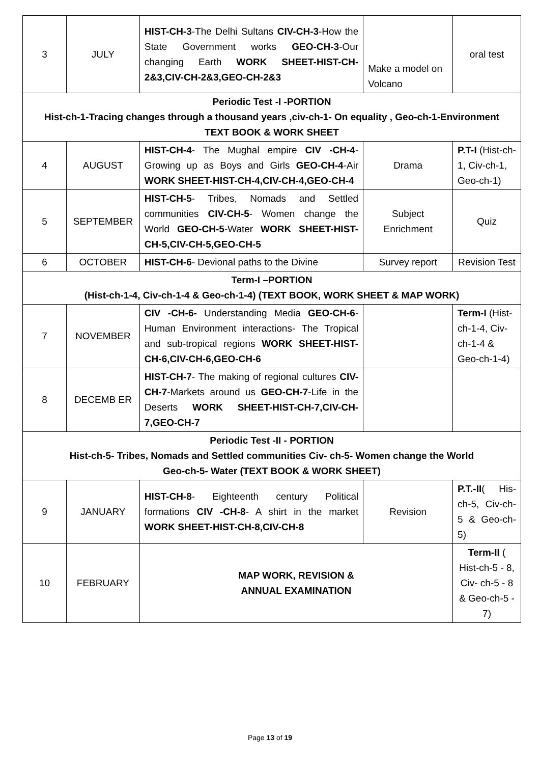| 3 | JULY | HIST-CH-3 -The Delhi Sultans CIV-CH-3 -How the State Government works GEO-CH-3 -Our changing Earth WORK SHEET-HIST-CH-2&3,CIV-CH-2&3,GEO-CH-2&3 | Make a model on Volcano | oral test |
| Periodic Test -I -PORTION Hist-ch-1-Tracing changes through a thousand years ,civ-ch-1- On equality , Geo-ch-1-Environment TEXT BOOK & WORK SHEET | | | | |
| 4 | AUGUST | HIST-CH-4 - The Mughal empire CIV -CH-4 - Growing up as Boys and Girls GEO-CH-4 -Air WORK SHEET-HIST-CH-4,CIV-CH-4,GEO-CH-4 | Drama | P.T-I (Hist-ch-1, Civ-ch-1, Geo-ch-1) |
| 5 | SEPTEMBER | HIST-CH-5 - Tribes, Nomads and Settled communities CIV-CH-5 - Women change the World GEO-CH-5 -Water WORK SHEET-HIST-CH-5,CIV-CH-5,GEO-CH-5 | Subject Enrichment | Quiz |
| 6 | OCTOBER | HIST-CH-6 - Devional paths to the Divine | Survey report | Revision Test |
| Term-I –PORTION (Hist-ch-1-4, Civ-ch-1-4 & Geo-ch-1-4) (TEXT BOOK, WORK SHEET & MAP WORK) | | | | |
| 7 | NOVEMBER | CIV -CH-6- Understanding Media GEO-CH-6 -Human Environment interactions- The Tropical and sub-tropical regions WORK SHEET-HIST-CH-6,CIV-CH-6,GEO-CH-6 | | Term-I (Hist-ch-1-4, Civ-ch-1-4 & Geo-ch-1-4) |
| 8 | DECEMB ER | HIST-CH-7 - The making of regional cultures CIV-CH-7 -Markets around us GEO-CH-7 -Life in the Deserts WORK SHEET-HIST-CH-7,CIV-CH-7,GEO-CH-7 | | |
| Periodic Test -II - PORTION Hist-ch-5- Tribes, Nomads and Settled communities Civ- ch-5- Women change the World Geo-ch-5- Water (TEXT BOOK & WORK SHEET) | | | | |
| 9 | JANUARY | HIST-CH-8 - Eighteenth century Political formations CIV -CH-8 - A shirt in the market WORK SHEET-HIST-CH-8,CIV-CH-8 | Revision | P.T.-II ( His-ch-5, Civ-ch-5 & Geo-ch-5) |
| 10 | FEBRUARY | MAP WORK, REVISION & ANNUAL EXAMINATION | | Term-II ( Hist-ch-5 - 8, Civ- ch-5 - 8 & Geo-ch-5 - 7) |
Page 13 of 19